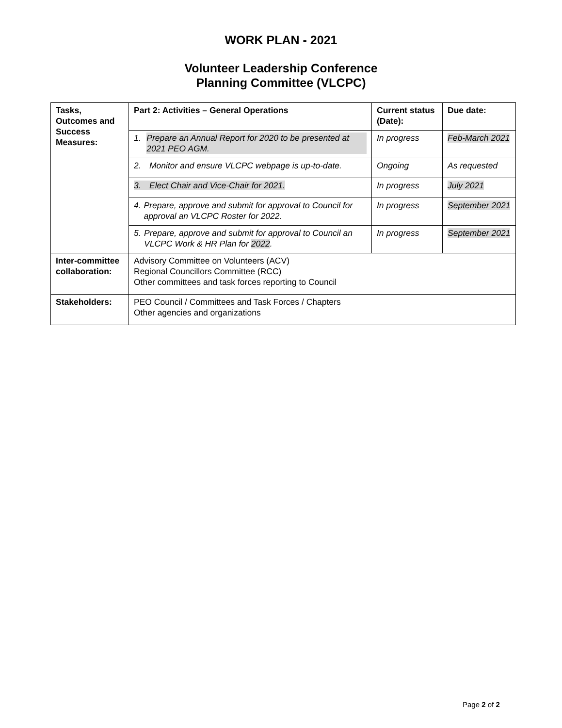WORK PLAN - 2021
Volunteer Leadership Conference
Planning Committee (VLCPC)
| Tasks, Outcomes and Success Measures: | Part 2: Activities – General Operations | Current status (Date): | Due date: |
| --- | --- | --- | --- |
| | 1. Prepare an Annual Report for 2020 to be presented at 2021 PEO AGM. | In progress | Feb-March 2021 |
| | 2. Monitor and ensure VLCPC webpage is up-to-date. | Ongoing | As requested |
| | 3. Elect Chair and Vice-Chair for 2021. | In progress | July 2021 |
| | 4. Prepare, approve and submit for approval to Council for approval an VLCPC Roster for 2022. | In progress | September 2021 |
| | 5. Prepare, approve and submit for approval to Council an VLCPC Work & HR Plan for 2022 . | In progress | September 2021 |
| Inter-committee collaboration: | Advisory Committee on Volunteers (ACV) Regional Councillors Committee (RCC) Other committees and task forces reporting to Council | | |
| Stakeholders: | PEO Council / Committees and Task Forces / Chapters Other agencies and organizations | | |
Page 2 of 2